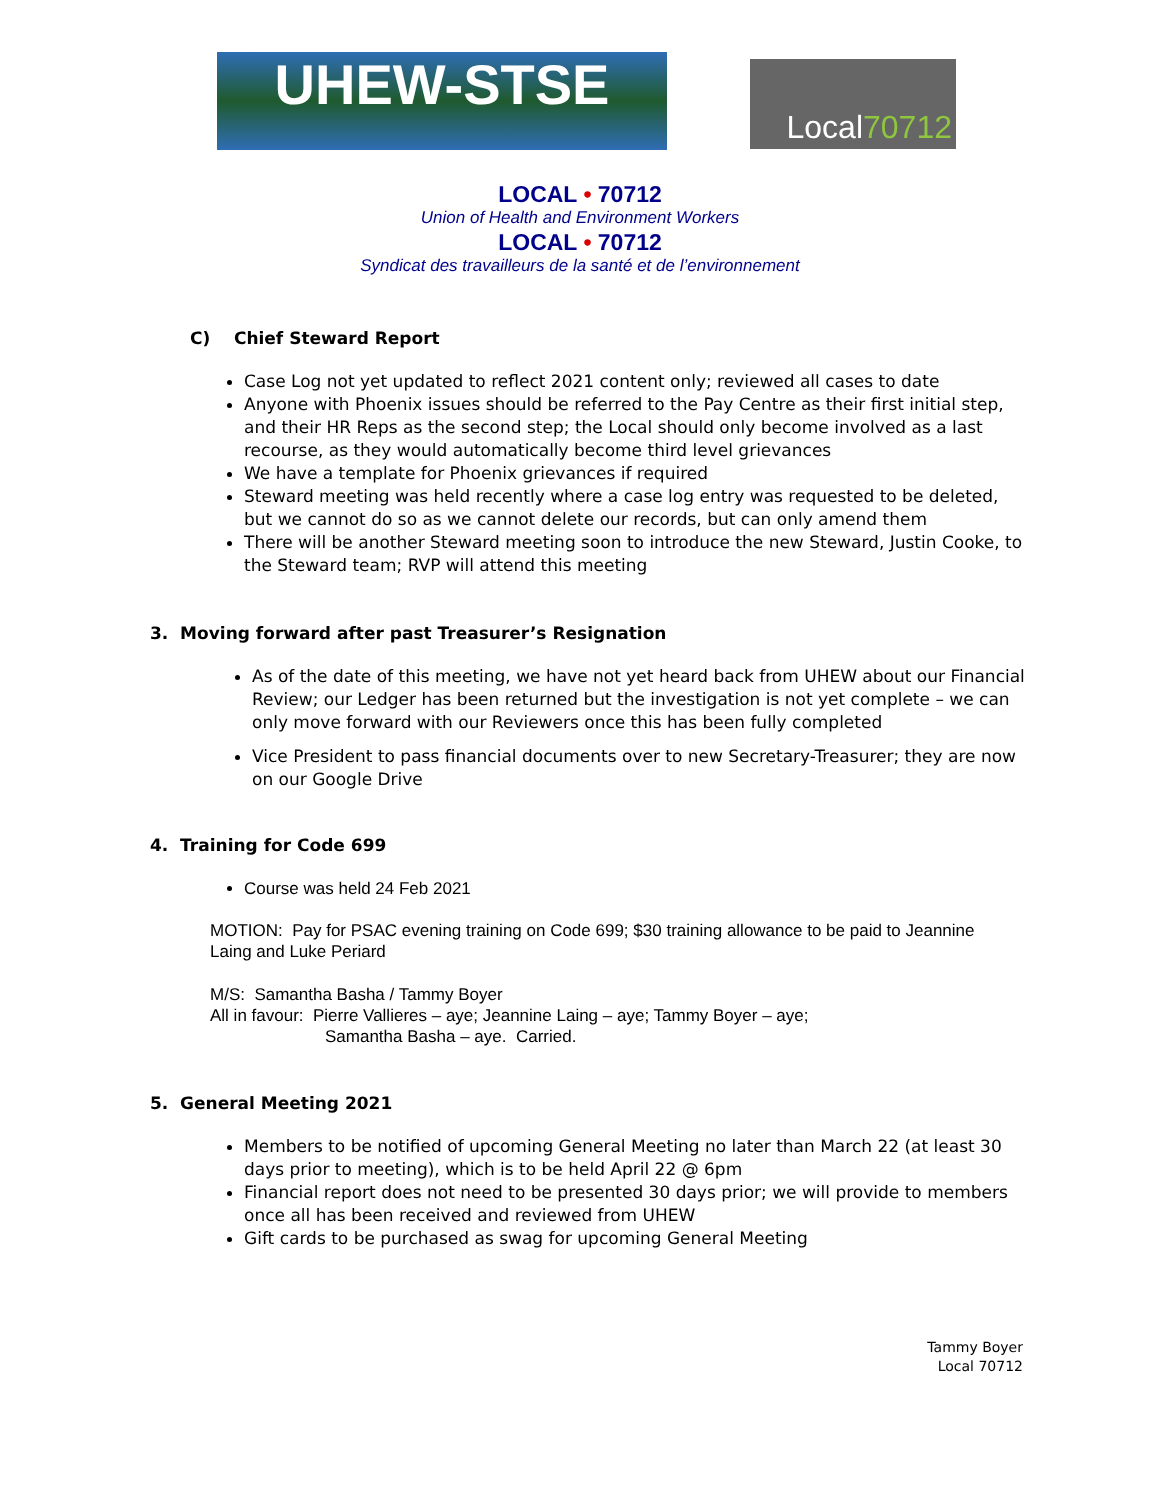UHEW-STSE Local70712
LOCAL • 70712
Union of Health and Environment Workers
LOCAL • 70712
Syndicat des travailleurs de la santé et de l’environnement
C) Chief Steward Report
Case Log not yet updated to reflect 2021 content only; reviewed all cases to date
Anyone with Phoenix issues should be referred to the Pay Centre as their first initial step, and their HR Reps as the second step; the Local should only become involved as a last recourse, as they would automatically become third level grievances
We have a template for Phoenix grievances if required
Steward meeting was held recently where a case log entry was requested to be deleted, but we cannot do so as we cannot delete our records, but can only amend them
There will be another Steward meeting soon to introduce the new Steward, Justin Cooke, to the Steward team; RVP will attend this meeting
3. Moving forward after past Treasurer’s Resignation
As of the date of this meeting, we have not yet heard back from UHEW about our Financial Review; our Ledger has been returned but the investigation is not yet complete – we can only move forward with our Reviewers once this has been fully completed
Vice President to pass financial documents over to new Secretary-Treasurer; they are now on our Google Drive
4. Training for Code 699
Course was held 24 Feb 2021
MOTION: Pay for PSAC evening training on Code 699; $30 training allowance to be paid to Jeannine Laing and Luke Periard
M/S: Samantha Basha / Tammy Boyer
All in favour: Pierre Vallieres – aye; Jeannine Laing – aye; Tammy Boyer – aye;
Samantha Basha – aye. Carried.
5. General Meeting 2021
Members to be notified of upcoming General Meeting no later than March 22 (at least 30 days prior to meeting), which is to be held April 22 @ 6pm
Financial report does not need to be presented 30 days prior; we will provide to members once all has been received and reviewed from UHEW
Gift cards to be purchased as swag for upcoming General Meeting
Tammy Boyer
Local 70712